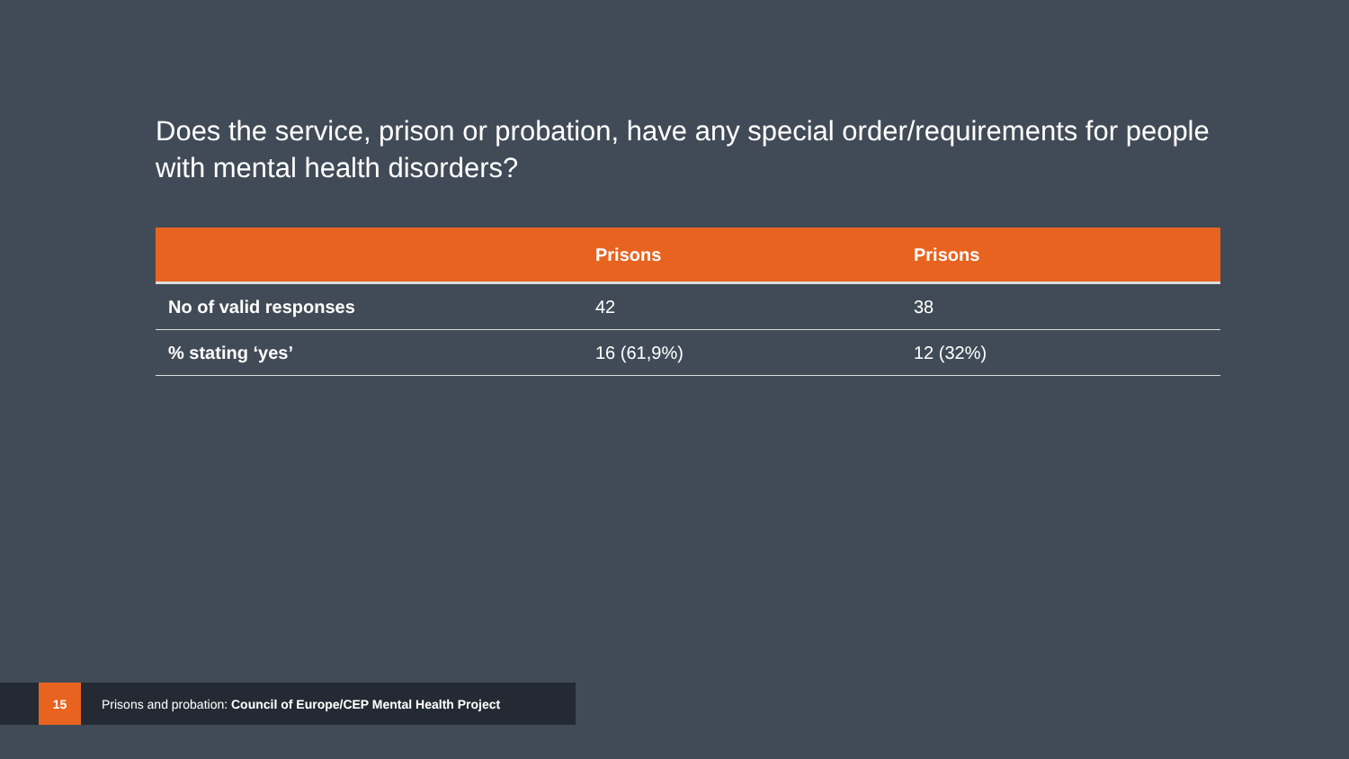Does the service, prison or probation, have any special order/requirements for people with mental health disorders?
| | Prisons | Prisons |
| --- | --- | --- |
| No of valid responses | 42 | 38 |
| % stating ‘yes’ | 16 (61,9%) | 12 (32%) |
15
Prisons and probation: Council of Europe/CEP Mental Health Project